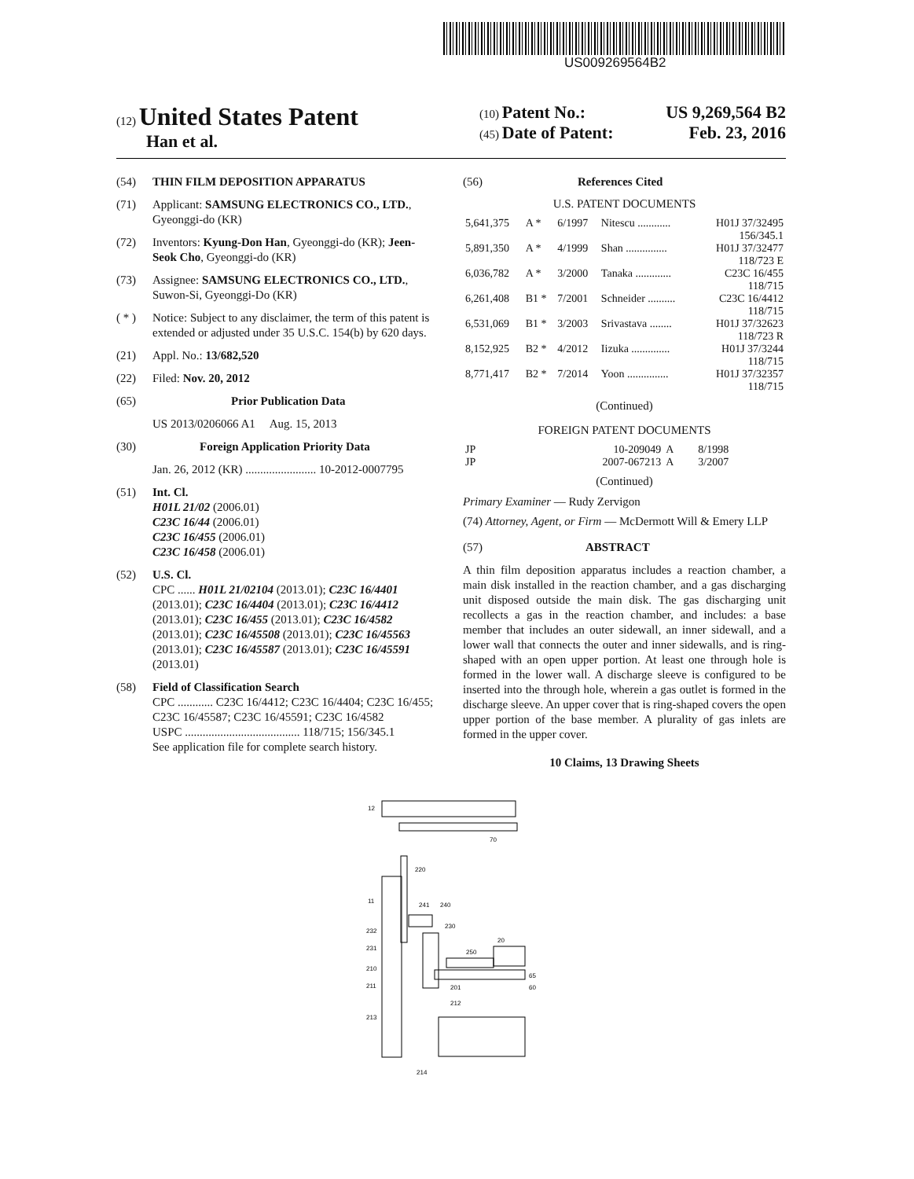US009269564B2
(12) United States Patent
Han et al.
(10) Patent No.: US 9,269,564 B2
(45) Date of Patent: Feb. 23, 2016
(54) THIN FILM DEPOSITION APPARATUS
(71) Applicant: SAMSUNG ELECTRONICS CO., LTD., Gyeonggi-do (KR)
(72) Inventors: Kyung-Don Han, Gyeonggi-do (KR); Jeen-Seok Cho, Gyeonggi-do (KR)
(73) Assignee: SAMSUNG ELECTRONICS CO., LTD., Suwon-Si, Gyeonggi-Do (KR)
( * ) Notice: Subject to any disclaimer, the term of this patent is extended or adjusted under 35 U.S.C. 154(b) by 620 days.
(21) Appl. No.: 13/682,520
(22) Filed: Nov. 20, 2012
(65) Prior Publication Data
US 2013/0206066 A1 Aug. 15, 2013
(30) Foreign Application Priority Data
Jan. 26, 2012 (KR) ........................ 10-2012-0007795
(51) Int. Cl.
H01L 21/02 (2006.01)
C23C 16/44 (2006.01)
C23C 16/455 (2006.01)
C23C 16/458 (2006.01)
(52) U.S. Cl.
CPC ...... H01L 21/02104 (2013.01); C23C 16/4401 (2013.01); C23C 16/4404 (2013.01); C23C 16/4412 (2013.01); C23C 16/455 (2013.01); C23C 16/4582 (2013.01); C23C 16/45508 (2013.01); C23C 16/45563 (2013.01); C23C 16/45587 (2013.01); C23C 16/45591 (2013.01)
(58) Field of Classification Search
CPC ............ C23C 16/4412; C23C 16/4404; C23C 16/455; C23C 16/45587; C23C 16/45591; C23C 16/4582
USPC ....................................... 118/715; 156/345.1
See application file for complete search history.
(56) References Cited
U.S. PATENT DOCUMENTS
| 5,641,375 | A * | 6/1997 | Nitescu ............ | H01J 37/32495 156/345.1 |
| 5,891,350 | A * | 4/1999 | Shan ............... | H01J 37/32477 118/723 E |
| 6,036,782 | A * | 3/2000 | Tanaka ............. | C23C 16/455 118/715 |
| 6,261,408 | B1 * | 7/2001 | Schneider .......... | C23C 16/4412 118/715 |
| 6,531,069 | B1 * | 3/2003 | Srivastava ........ | H01J 37/32623 118/723 R |
| 8,152,925 | B2 * | 4/2012 | Iizuka .............. | H01J 37/3244 118/715 |
| 8,771,417 | B2 * | 7/2014 | Yoon ............... | H01J 37/32357 118/715 |
(Continued)
FOREIGN PATENT DOCUMENTS
| JP | 10-209049 | A | 8/1998 |
| JP | 2007-067213 | A | 3/2007 |
(Continued)
Primary Examiner — Rudy Zervigon
(74) Attorney, Agent, or Firm — McDermott Will & Emery LLP
(57) ABSTRACT
A thin film deposition apparatus includes a reaction chamber, a main disk installed in the reaction chamber, and a gas discharging unit disposed outside the main disk. The gas discharging unit recollects a gas in the reaction chamber, and includes: a base member that includes an outer sidewall, an inner sidewall, and a lower wall that connects the outer and inner sidewalls, and is ring-shaped with an open upper portion. At least one through hole is formed in the lower wall. A discharge sleeve is configured to be inserted into the through hole, wherein a gas outlet is formed in the discharge sleeve. An upper cover that is ring-shaped covers the open upper portion of the base member. A plurality of gas inlets are formed in the upper cover.
10 Claims, 13 Drawing Sheets
12
70
220
11
241
240
230
232
250
20
231
65
210
201
60
211
212
213
214